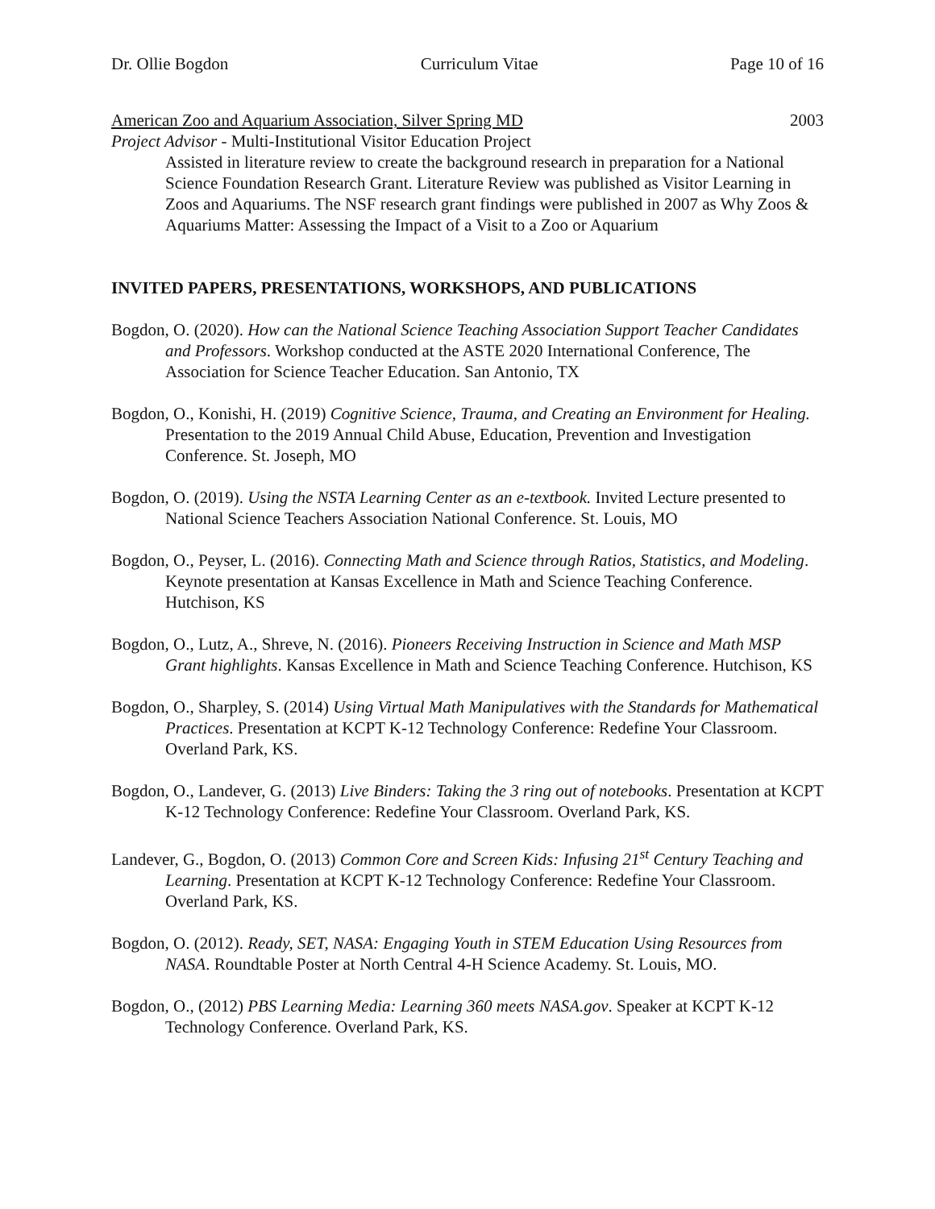Dr. Ollie Bogdon Curriculum Vitae Page 10 of 16
American Zoo and Aquarium Association, Silver Spring MD 2003
Project Advisor - Multi-Institutional Visitor Education Project
Assisted in literature review to create the background research in preparation for a National Science Foundation Research Grant. Literature Review was published as Visitor Learning in Zoos and Aquariums. The NSF research grant findings were published in 2007 as Why Zoos & Aquariums Matter: Assessing the Impact of a Visit to a Zoo or Aquarium
INVITED PAPERS, PRESENTATIONS, WORKSHOPS, AND PUBLICATIONS
Bogdon, O. (2020). How can the National Science Teaching Association Support Teacher Candidates and Professors. Workshop conducted at the ASTE 2020 International Conference, The Association for Science Teacher Education. San Antonio, TX
Bogdon, O., Konishi, H. (2019) Cognitive Science, Trauma, and Creating an Environment for Healing. Presentation to the 2019 Annual Child Abuse, Education, Prevention and Investigation Conference. St. Joseph, MO
Bogdon, O. (2019). Using the NSTA Learning Center as an e-textbook. Invited Lecture presented to National Science Teachers Association National Conference. St. Louis, MO
Bogdon, O., Peyser, L. (2016). Connecting Math and Science through Ratios, Statistics, and Modeling. Keynote presentation at Kansas Excellence in Math and Science Teaching Conference. Hutchison, KS
Bogdon, O., Lutz, A., Shreve, N. (2016). Pioneers Receiving Instruction in Science and Math MSP Grant highlights. Kansas Excellence in Math and Science Teaching Conference. Hutchison, KS
Bogdon, O., Sharpley, S. (2014) Using Virtual Math Manipulatives with the Standards for Mathematical Practices. Presentation at KCPT K-12 Technology Conference: Redefine Your Classroom. Overland Park, KS.
Bogdon, O., Landever, G. (2013) Live Binders: Taking the 3 ring out of notebooks. Presentation at KCPT K-12 Technology Conference: Redefine Your Classroom. Overland Park, KS.
Landever, G., Bogdon, O. (2013) Common Core and Screen Kids: Infusing 21<sup>st</sup> Century Teaching and Learning. Presentation at KCPT K-12 Technology Conference: Redefine Your Classroom. Overland Park, KS.
Bogdon, O. (2012). Ready, SET, NASA: Engaging Youth in STEM Education Using Resources from NASA. Roundtable Poster at North Central 4-H Science Academy. St. Louis, MO.
Bogdon, O., (2012) PBS Learning Media: Learning 360 meets NASA.gov. Speaker at KCPT K-12 Technology Conference. Overland Park, KS.